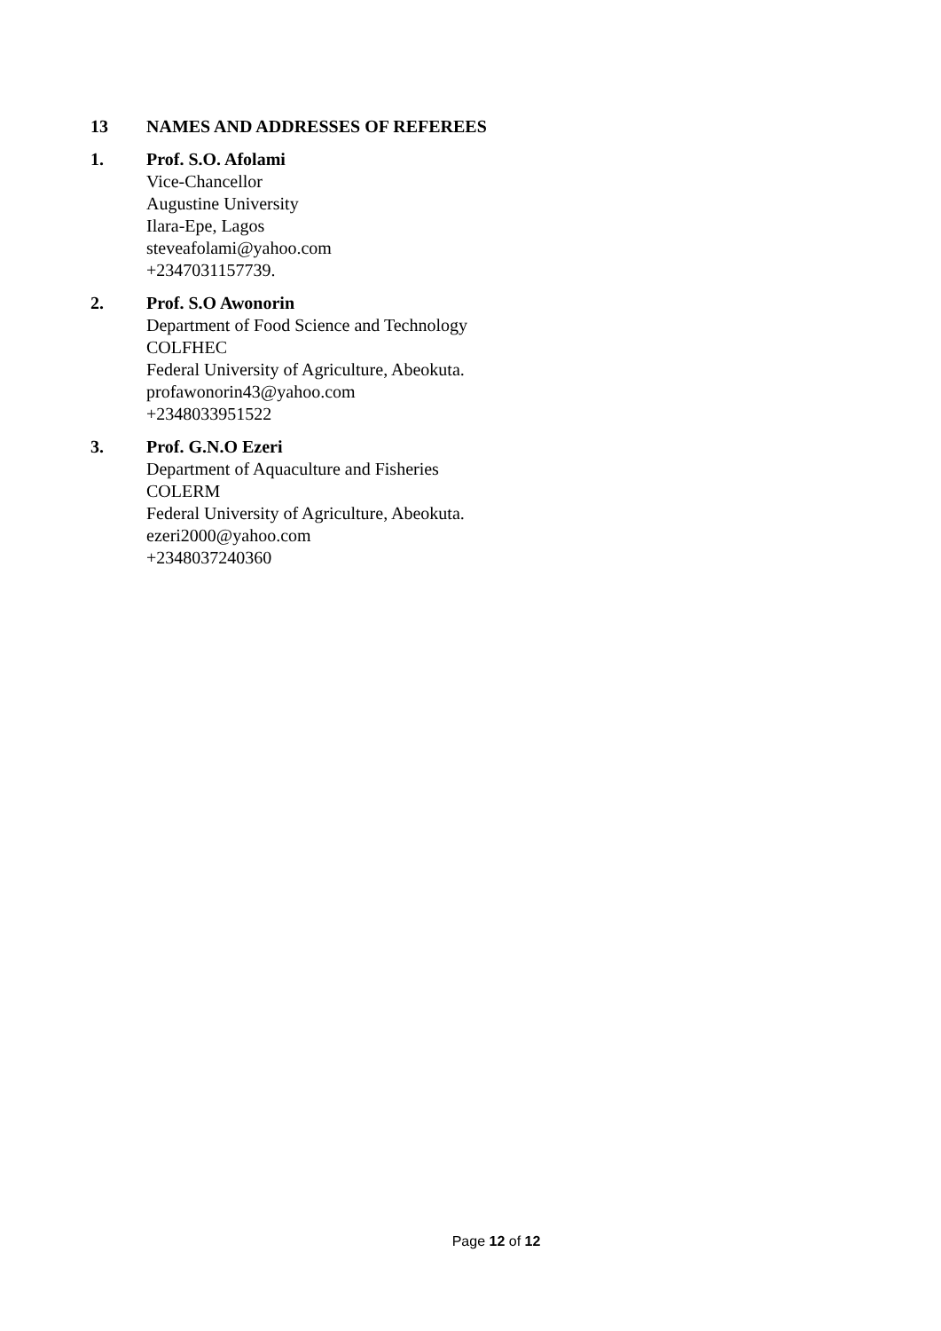13 NAMES AND ADDRESSES OF REFEREES
1. Prof. S.O. Afolami
Vice-Chancellor
Augustine University
Ilara-Epe, Lagos
steveafolami@yahoo.com
+2347031157739.
2. Prof. S.O Awonorin
Department of Food Science and Technology
COLFHEC
Federal University of Agriculture, Abeokuta.
profawonorin43@yahoo.com
+2348033951522
3. Prof. G.N.O Ezeri
Department of Aquaculture and Fisheries
COLERM
Federal University of Agriculture, Abeokuta.
ezeri2000@yahoo.com
+2348037240360
Page 12 of 12